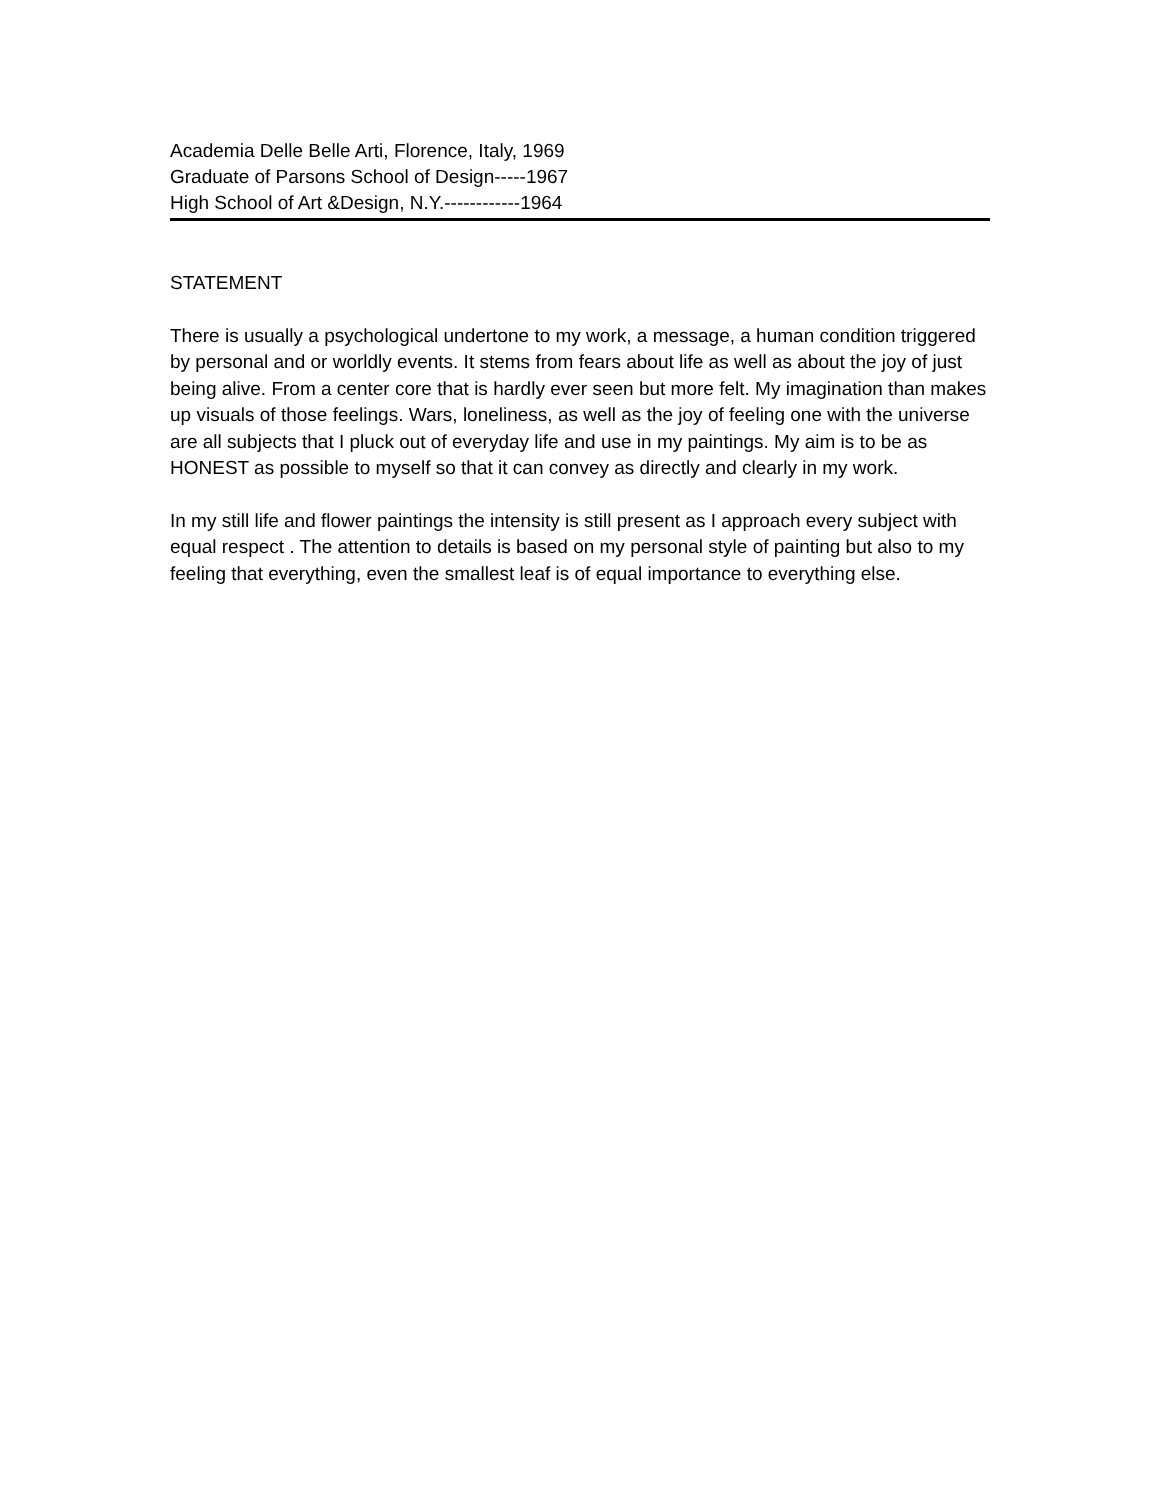Academia Delle Belle Arti, Florence, Italy, 1969
Graduate of Parsons School of Design-----1967
High School of Art &Design, N.Y.------------1964
STATEMENT
There is usually a psychological undertone to my work, a message, a human condition triggered by personal and or worldly events. It stems from fears about life as well as about the joy of just being alive. From a center core that is hardly ever seen but more felt. My imagination than makes up visuals of those feelings. Wars, loneliness, as well as the joy of feeling one with the universe are all subjects that I pluck out of everyday life and use in my paintings. My aim is to be as HONEST as possible to myself so that it can convey as directly and clearly in my work.
In my still life and flower paintings the intensity is still present as I approach every subject with equal respect . The attention to details is based on my personal style of painting but also to my feeling that everything, even the smallest leaf is of equal importance to everything else.